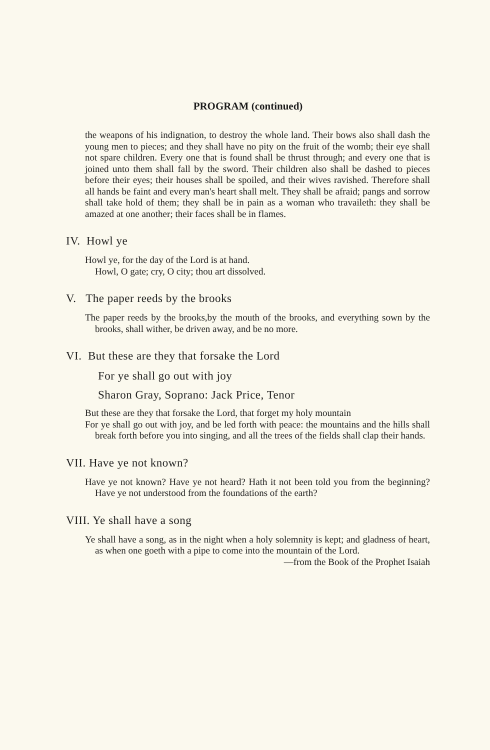PROGRAM (continued)
the weapons of his indignation, to destroy the whole land. Their bows also shall dash the young men to pieces; and they shall have no pity on the fruit of the womb; their eye shall not spare children. Every one that is found shall be thrust through; and every one that is joined unto them shall fall by the sword. Their children also shall be dashed to pieces before their eyes; their houses shall be spoiled, and their wives ravished. Therefore shall all hands be faint and every man's heart shall melt. They shall be afraid; pangs and sorrow shall take hold of them; they shall be in pain as a woman who travaileth: they shall be amazed at one another; their faces shall be in flames.
IV. Howl ye
Howl ye, for the day of the Lord is at hand.
Howl, O gate; cry, O city; thou art dissolved.
V. The paper reeds by the brooks
The paper reeds by the brooks,by the mouth of the brooks, and everything sown by the brooks, shall wither, be driven away, and be no more.
VI. But these are they that forsake the Lord
For ye shall go out with joy
Sharon Gray, Soprano: Jack Price, Tenor
But these are they that forsake the Lord, that forget my holy mountain
For ye shall go out with joy, and be led forth with peace: the mountains and the hills shall break forth before you into singing, and all the trees of the fields shall clap their hands.
VII. Have ye not known?
Have ye not known? Have ye not heard? Hath it not been told you from the beginning? Have ye not understood from the foundations of the earth?
VIII. Ye shall have a song
Ye shall have a song, as in the night when a holy solemnity is kept; and gladness of heart, as when one goeth with a pipe to come into the mountain of the Lord.
—from the Book of the Prophet Isaiah